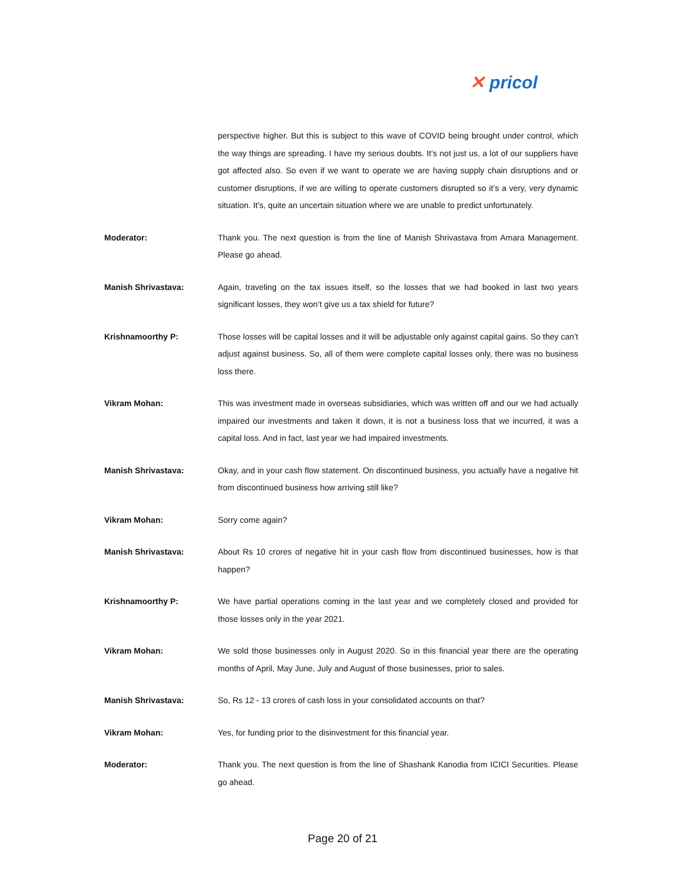✕ pricol
perspective higher. But this is subject to this wave of COVID being brought under control, which the way things are spreading. I have my serious doubts. It’s not just us, a lot of our suppliers have got affected also. So even if we want to operate we are having supply chain disruptions and or customer disruptions, if we are willing to operate customers disrupted so it’s a very, very dynamic situation. It’s, quite an uncertain situation where we are unable to predict unfortunately.
Moderator: Thank you. The next question is from the line of Manish Shrivastava from Amara Management. Please go ahead.
Manish Shrivastava: Again, traveling on the tax issues itself, so the losses that we had booked in last two years significant losses, they won’t give us a tax shield for future?
Krishnamoorthy P: Those losses will be capital losses and it will be adjustable only against capital gains. So they can’t adjust against business. So, all of them were complete capital losses only, there was no business loss there.
Vikram Mohan: This was investment made in overseas subsidiaries, which was written off and our we had actually impaired our investments and taken it down, it is not a business loss that we incurred, it was a capital loss. And in fact, last year we had impaired investments.
Manish Shrivastava: Okay, and in your cash flow statement. On discontinued business, you actually have a negative hit from discontinued business how arriving still like?
Vikram Mohan: Sorry come again?
Manish Shrivastava: About Rs 10 crores of negative hit in your cash flow from discontinued businesses, how is that happen?
Krishnamoorthy P: We have partial operations coming in the last year and we completely closed and provided for those losses only in the year 2021.
Vikram Mohan: We sold those businesses only in August 2020. So in this financial year there are the operating months of April, May June, July and August of those businesses, prior to sales.
Manish Shrivastava: So, Rs 12 - 13 crores of cash loss in your consolidated accounts on that?
Vikram Mohan: Yes, for funding prior to the disinvestment for this financial year.
Moderator: Thank you. The next question is from the line of Shashank Kanodia from ICICI Securities. Please go ahead.
Page 20 of 21